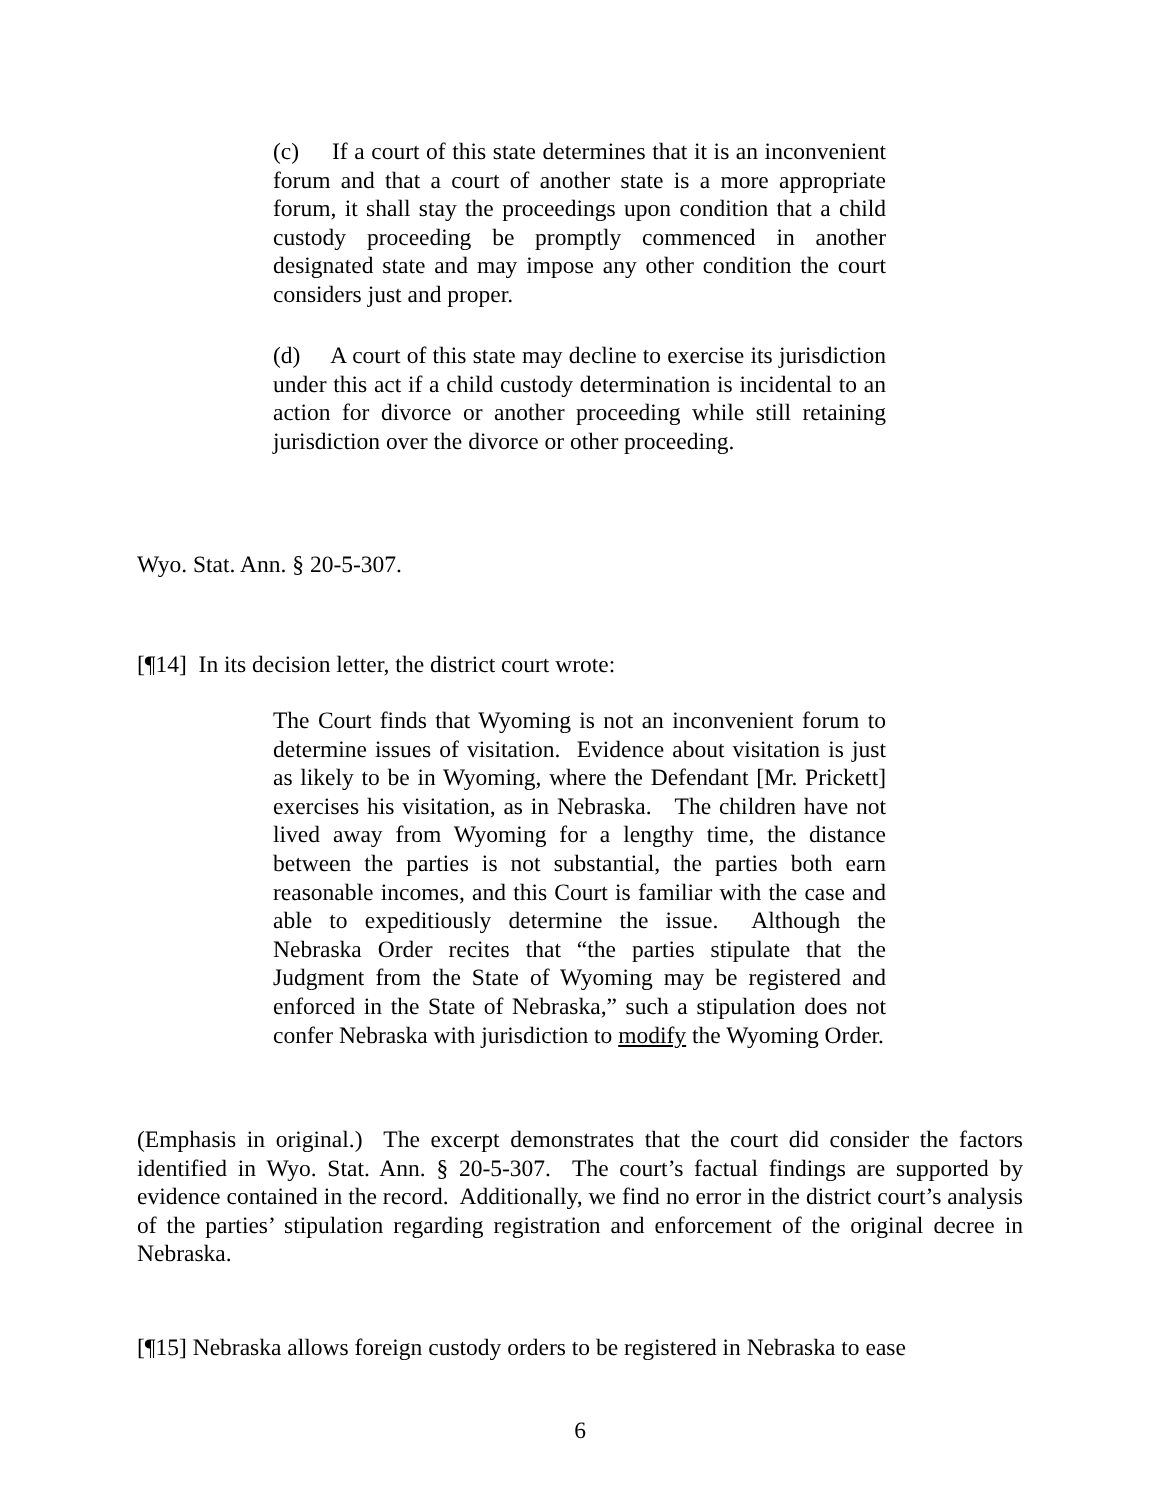(c) If a court of this state determines that it is an inconvenient forum and that a court of another state is a more appropriate forum, it shall stay the proceedings upon condition that a child custody proceeding be promptly commenced in another designated state and may impose any other condition the court considers just and proper.
(d) A court of this state may decline to exercise its jurisdiction under this act if a child custody determination is incidental to an action for divorce or another proceeding while still retaining jurisdiction over the divorce or other proceeding.
Wyo. Stat. Ann. § 20-5-307.
[¶14] In its decision letter, the district court wrote:
The Court finds that Wyoming is not an inconvenient forum to determine issues of visitation. Evidence about visitation is just as likely to be in Wyoming, where the Defendant [Mr. Prickett] exercises his visitation, as in Nebraska. The children have not lived away from Wyoming for a lengthy time, the distance between the parties is not substantial, the parties both earn reasonable incomes, and this Court is familiar with the case and able to expeditiously determine the issue. Although the Nebraska Order recites that “the parties stipulate that the Judgment from the State of Wyoming may be registered and enforced in the State of Nebraska,” such a stipulation does not confer Nebraska with jurisdiction to modify the Wyoming Order.
(Emphasis in original.) The excerpt demonstrates that the court did consider the factors identified in Wyo. Stat. Ann. § 20-5-307. The court’s factual findings are supported by evidence contained in the record. Additionally, we find no error in the district court’s analysis of the parties’ stipulation regarding registration and enforcement of the original decree in Nebraska.
[¶15] Nebraska allows foreign custody orders to be registered in Nebraska to ease
6